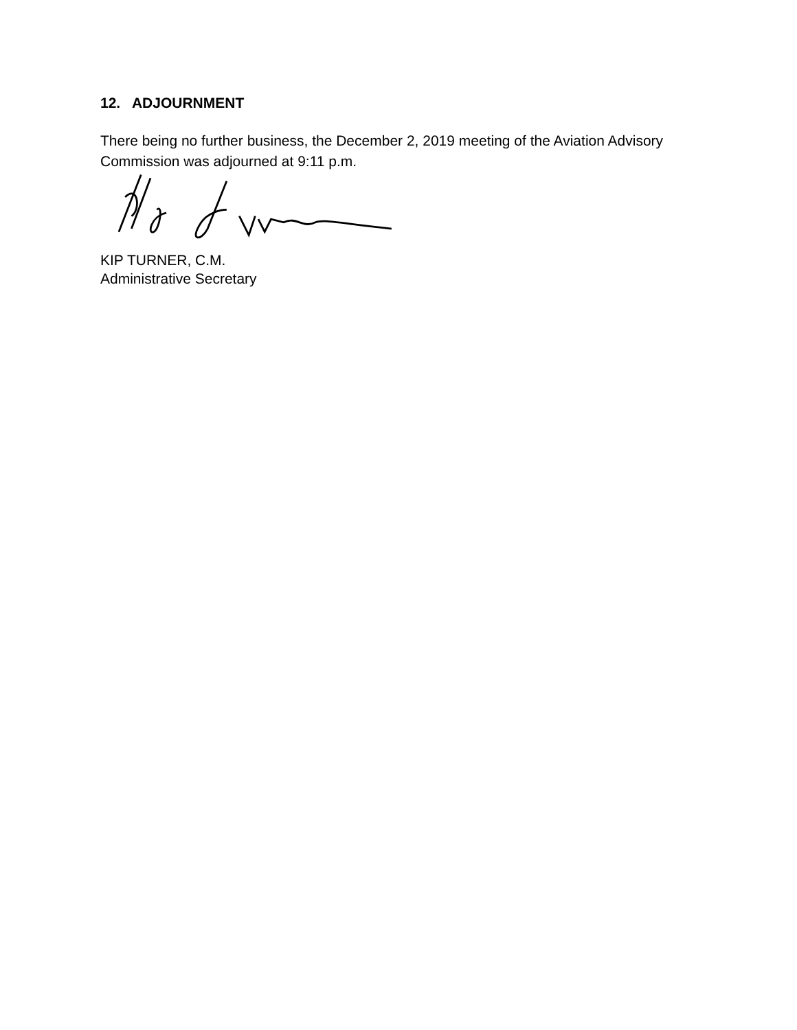12. ADJOURNMENT
There being no further business, the December 2, 2019 meeting of the Aviation Advisory Commission was adjourned at 9:11 p.m.
KIP TURNER, C.M.
Administrative Secretary